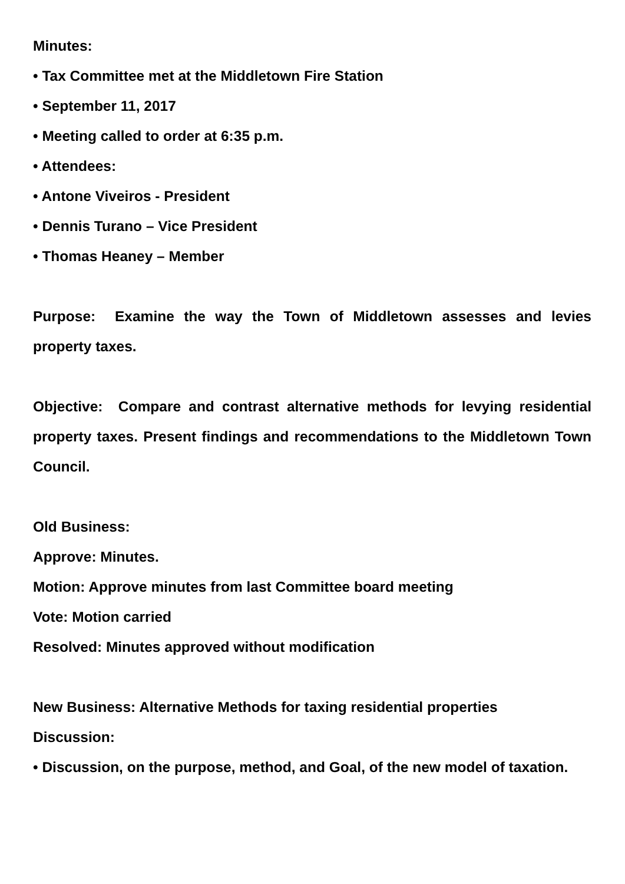Minutes:
• Tax Committee met at the Middletown Fire Station
• September 11, 2017
• Meeting called to order at 6:35 p.m.
• Attendees:
• Antone Viveiros - President
• Dennis Turano – Vice President
• Thomas Heaney – Member
Purpose: Examine the way the Town of Middletown assesses and levies property taxes.
Objective: Compare and contrast alternative methods for levying residential property taxes. Present findings and recommendations to the Middletown Town Council.
Old Business:
Approve: Minutes.
Motion: Approve minutes from last Committee board meeting
Vote: Motion carried
Resolved: Minutes approved without modification
New Business: Alternative Methods for taxing residential properties
Discussion:
• Discussion, on the purpose, method, and Goal, of the new model of taxation.